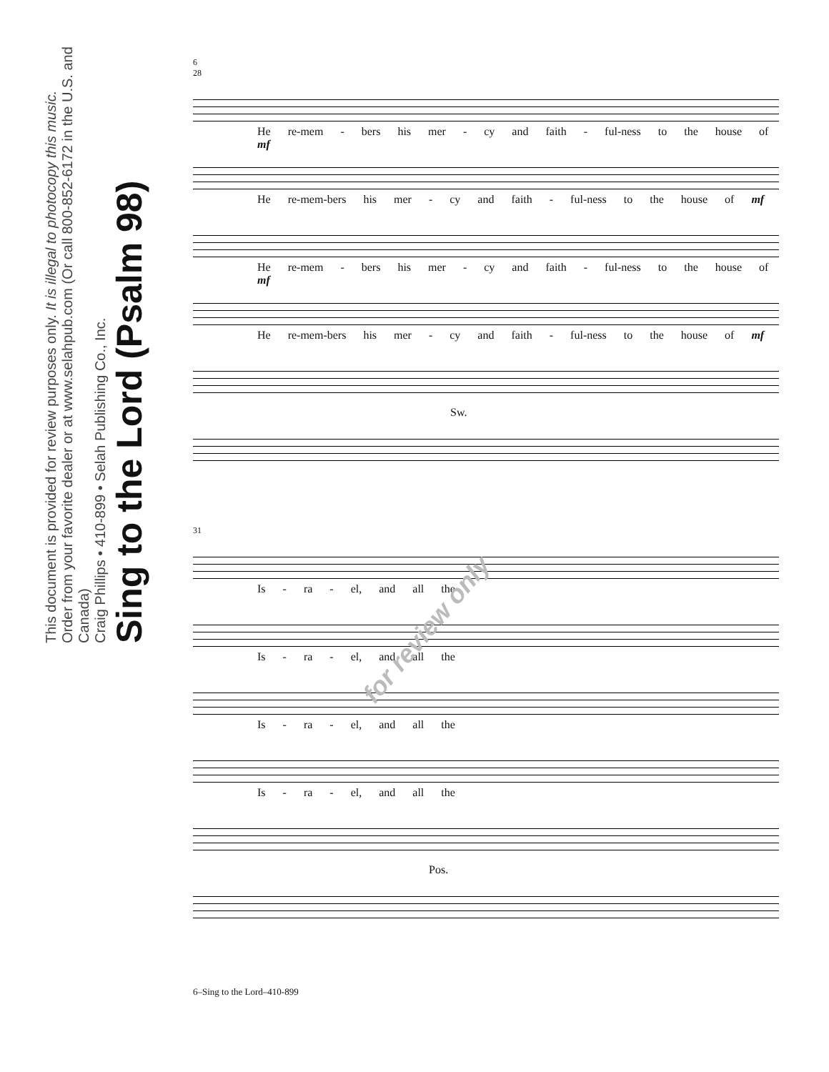Sing to the Lord (Psalm 98)
Craig Phillips • 410-899 • Selah Publishing Co., Inc.
Order from your favorite dealer or at www.selahpub.com (Or call 800-852-6172 in the U.S. and Canada)
This document is provided for review purposes only. It is illegal to photocopy this music.
6
28
He re-mem - bers his mer - cy and faith - ful-ness to the house of mf
He re-mem-bers his mer - cy and faith - ful-ness to the house of mf
He re-mem - bers his mer - cy and faith - ful-ness to the house of mf
He re-mem-bers his mer - cy and faith - ful-ness to the house of mf
Sw.
31
Is - ra - el, and all the
Is - ra - el, and all the
Is - ra - el, and all the
Is - ra - el, and all the
Pos.
for review only
6–Sing to the Lord–410-899